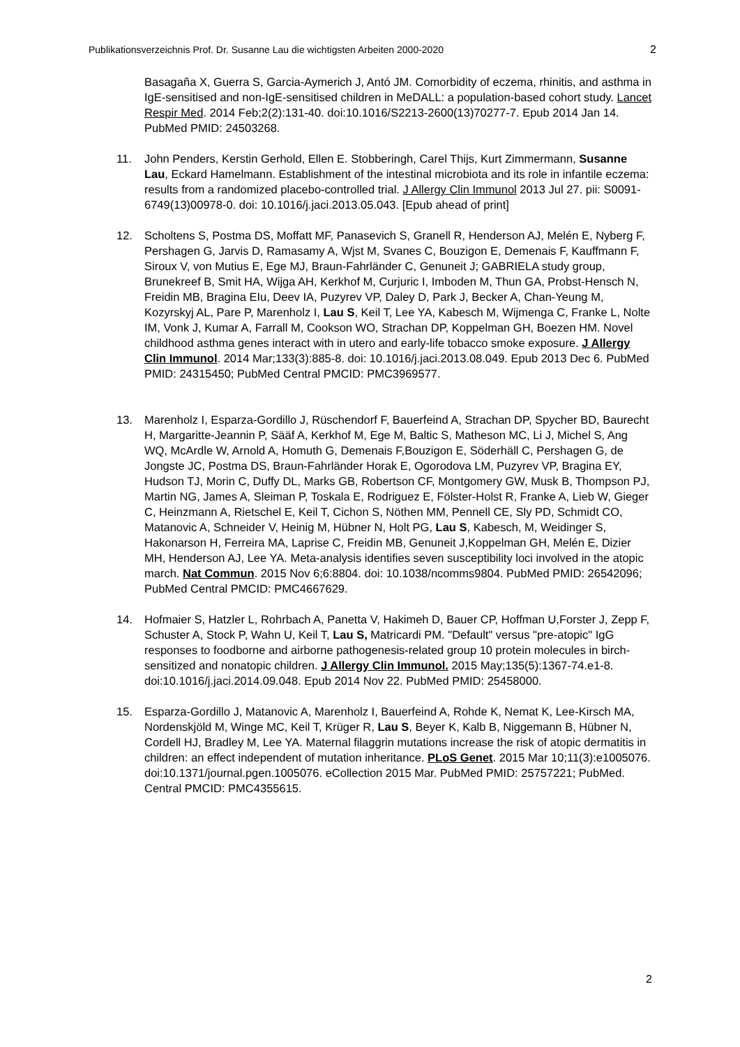Publikationsverzeichnis Prof. Dr. Susanne Lau die wichtigsten Arbeiten 2000-2020 2
Basagaña X, Guerra S, Garcia-Aymerich J, Antó JM. Comorbidity of eczema, rhinitis, and asthma in IgE-sensitised and non-IgE-sensitised children in MeDALL: a population-based cohort study. Lancet Respir Med. 2014 Feb;2(2):131-40. doi:10.1016/S2213-2600(13)70277-7. Epub 2014 Jan 14. PubMed PMID: 24503268.
11. John Penders, Kerstin Gerhold, Ellen E. Stobberingh, Carel Thijs, Kurt Zimmermann, Susanne Lau, Eckard Hamelmann. Establishment of the intestinal microbiota and its role in infantile eczema: results from a randomized placebo-controlled trial. J Allergy Clin Immunol 2013 Jul 27. pii: S0091-6749(13)00978-0. doi: 10.1016/j.jaci.2013.05.043. [Epub ahead of print]
12. Scholtens S, Postma DS, Moffatt MF, Panasevich S, Granell R, Henderson AJ, Melén E, Nyberg F, Pershagen G, Jarvis D, Ramasamy A, Wjst M, Svanes C, Bouzigon E, Demenais F, Kauffmann F, Siroux V, von Mutius E, Ege MJ, Braun-Fahrländer C, Genuneit J; GABRIELA study group, Brunekreef B, Smit HA, Wijga AH, Kerkhof M, Curjuric I, Imboden M, Thun GA, Probst-Hensch N, Freidin MB, Bragina EIu, Deev IA, Puzyrev VP, Daley D, Park J, Becker A, Chan-Yeung M, Kozyrskyj AL, Pare P, Marenholz I, Lau S, Keil T, Lee YA, Kabesch M, Wijmenga C, Franke L, Nolte IM, Vonk J, Kumar A, Farrall M, Cookson WO, Strachan DP, Koppelman GH, Boezen HM. Novel childhood asthma genes interact with in utero and early-life tobacco smoke exposure. J Allergy Clin Immunol. 2014 Mar;133(3):885-8. doi: 10.1016/j.jaci.2013.08.049. Epub 2013 Dec 6. PubMed PMID: 24315450; PubMed Central PMCID: PMC3969577.
13. Marenholz I, Esparza-Gordillo J, Rüschendorf F, Bauerfeind A, Strachan DP, Spycher BD, Baurecht H, Margaritte-Jeannin P, Sääf A, Kerkhof M, Ege M, Baltic S, Matheson MC, Li J, Michel S, Ang WQ, McArdle W, Arnold A, Homuth G, Demenais F,Bouzigon E, Söderhäll C, Pershagen G, de Jongste JC, Postma DS, Braun-Fahrländer Horak E, Ogorodova LM, Puzyrev VP, Bragina EY, Hudson TJ, Morin C, Duffy DL, Marks GB, Robertson CF, Montgomery GW, Musk B, Thompson PJ, Martin NG, James A, Sleiman P, Toskala E, Rodriguez E, Fölster-Holst R, Franke A, Lieb W, Gieger C, Heinzmann A, Rietschel E, Keil T, Cichon S, Nöthen MM, Pennell CE, Sly PD, Schmidt CO, Matanovic A, Schneider V, Heinig M, Hübner N, Holt PG, Lau S, Kabesch, M, Weidinger S, Hakonarson H, Ferreira MA, Laprise C, Freidin MB, Genuneit J,Koppelman GH, Melén E, Dizier MH, Henderson AJ, Lee YA. Meta-analysis identifies seven susceptibility loci involved in the atopic march. Nat Commun. 2015 Nov 6;6:8804. doi: 10.1038/ncomms9804. PubMed PMID: 26542096; PubMed Central PMCID: PMC4667629.
14. Hofmaier S, Hatzler L, Rohrbach A, Panetta V, Hakimeh D, Bauer CP, Hoffman U,Forster J, Zepp F, Schuster A, Stock P, Wahn U, Keil T, Lau S, Matricardi PM. "Default" versus "pre-atopic" IgG responses to foodborne and airborne pathogenesis-related group 10 protein molecules in birch-sensitized and nonatopic children. J Allergy Clin Immunol. 2015 May;135(5):1367-74.e1-8. doi:10.1016/j.jaci.2014.09.048. Epub 2014 Nov 22. PubMed PMID: 25458000.
15. Esparza-Gordillo J, Matanovic A, Marenholz I, Bauerfeind A, Rohde K, Nemat K, Lee-Kirsch MA, Nordenskjöld M, Winge MC, Keil T, Krüger R, Lau S, Beyer K, Kalb B, Niggemann B, Hübner N, Cordell HJ, Bradley M, Lee YA. Maternal filaggrin mutations increase the risk of atopic dermatitis in children: an effect independent of mutation inheritance. PLoS Genet. 2015 Mar 10;11(3):e1005076. doi:10.1371/journal.pgen.1005076. eCollection 2015 Mar. PubMed PMID: 25757221; PubMed. Central PMCID: PMC4355615.
2